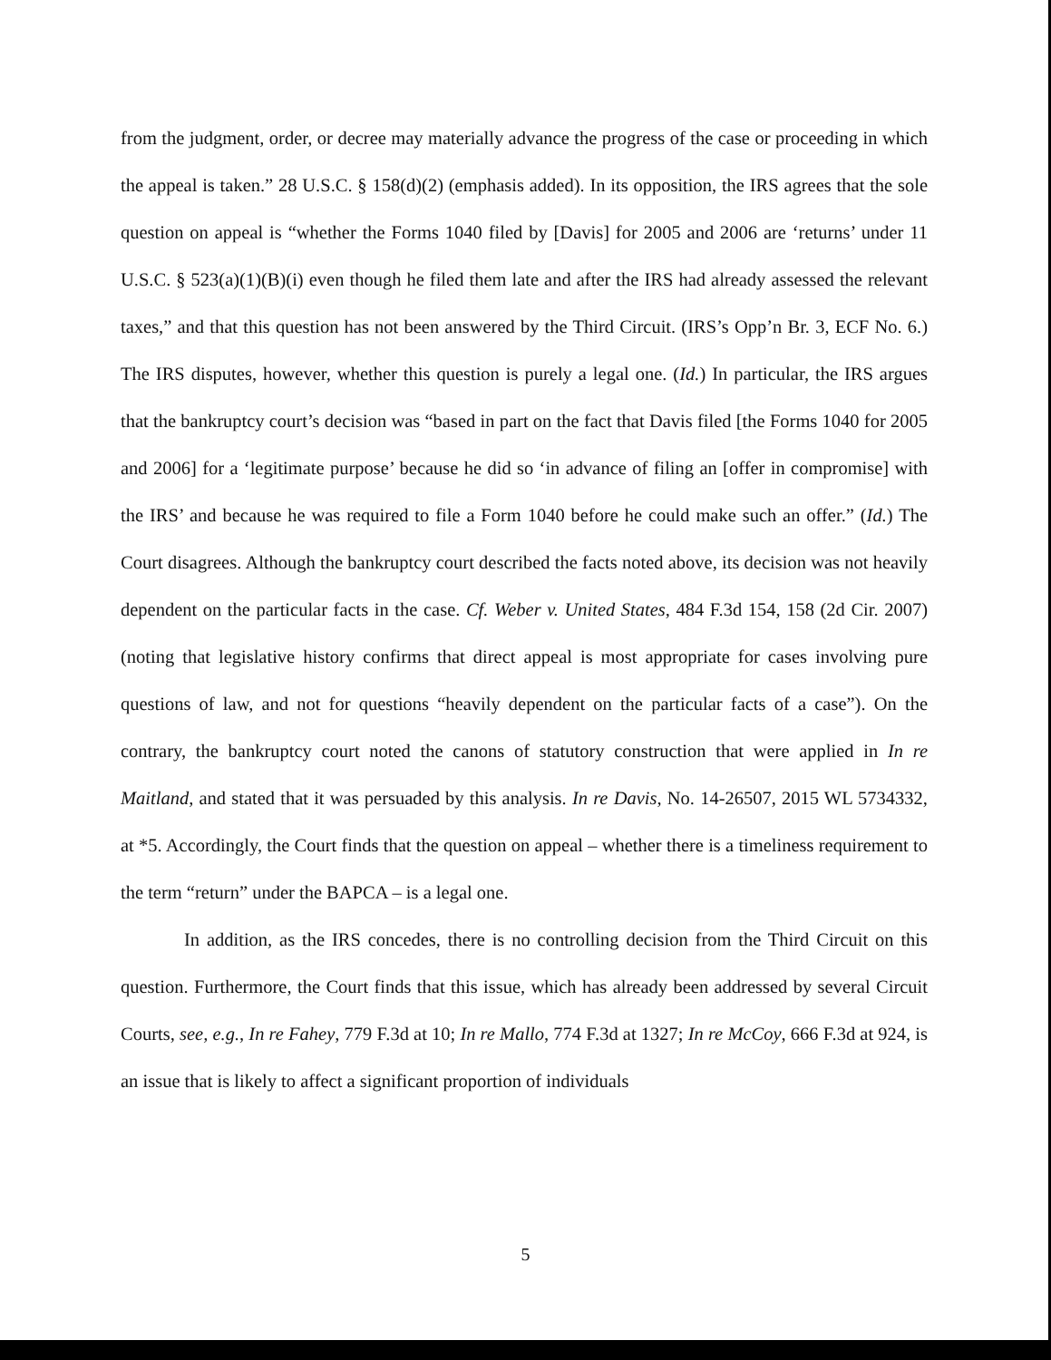from the judgment, order, or decree may materially advance the progress of the case or proceeding in which the appeal is taken.” 28 U.S.C. § 158(d)(2) (emphasis added). In its opposition, the IRS agrees that the sole question on appeal is “whether the Forms 1040 filed by [Davis] for 2005 and 2006 are ‘returns’ under 11 U.S.C. § 523(a)(1)(B)(i) even though he filed them late and after the IRS had already assessed the relevant taxes,” and that this question has not been answered by the Third Circuit. (IRS’s Opp’n Br. 3, ECF No. 6.) The IRS disputes, however, whether this question is purely a legal one. (Id.) In particular, the IRS argues that the bankruptcy court’s decision was “based in part on the fact that Davis filed [the Forms 1040 for 2005 and 2006] for a ‘legitimate purpose’ because he did so ‘in advance of filing an [offer in compromise] with the IRS’ and because he was required to file a Form 1040 before he could make such an offer.” (Id.) The Court disagrees. Although the bankruptcy court described the facts noted above, its decision was not heavily dependent on the particular facts in the case. Cf. Weber v. United States, 484 F.3d 154, 158 (2d Cir. 2007) (noting that legislative history confirms that direct appeal is most appropriate for cases involving pure questions of law, and not for questions “heavily dependent on the particular facts of a case”). On the contrary, the bankruptcy court noted the canons of statutory construction that were applied in In re Maitland, and stated that it was persuaded by this analysis. In re Davis, No. 14-26507, 2015 WL 5734332, at *5. Accordingly, the Court finds that the question on appeal – whether there is a timeliness requirement to the term “return” under the BAPCA – is a legal one.
In addition, as the IRS concedes, there is no controlling decision from the Third Circuit on this question. Furthermore, the Court finds that this issue, which has already been addressed by several Circuit Courts, see, e.g., In re Fahey, 779 F.3d at 10; In re Mallo, 774 F.3d at 1327; In re McCoy, 666 F.3d at 924, is an issue that is likely to affect a significant proportion of individuals
5